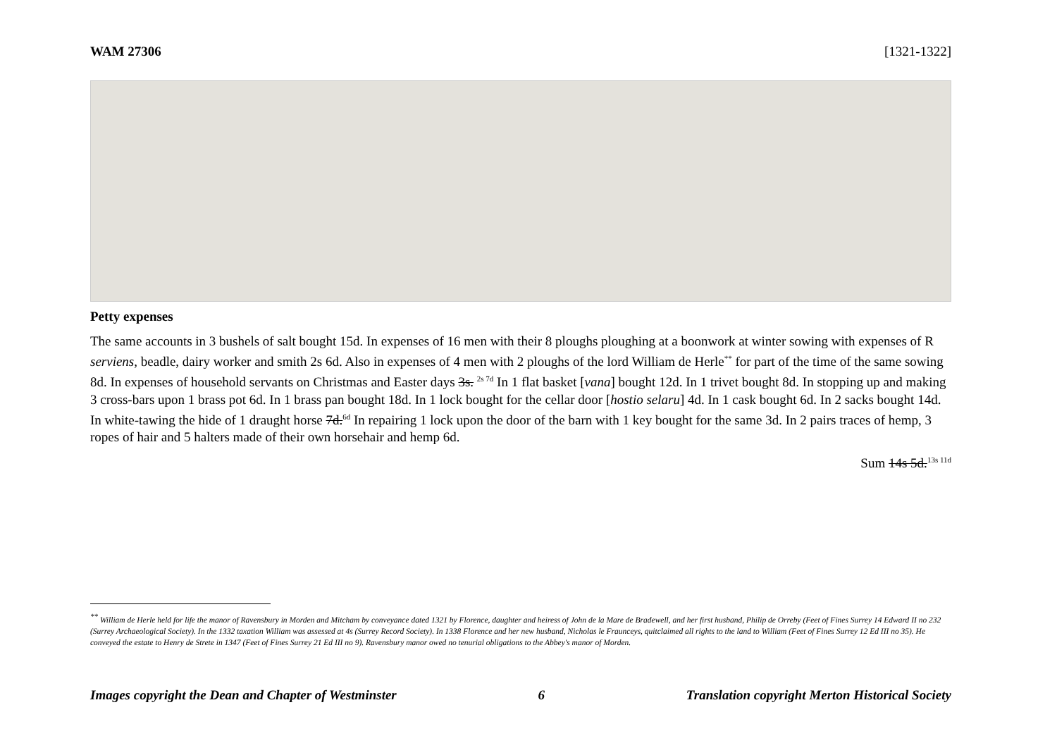WAM 27306 [1321-1322]
Petty expenses
The same accounts in 3 bushels of salt bought 15d. In expenses of 16 men with their 8 ploughs ploughing at a boonwork at winter sowing with expenses of R serviens, beadle, dairy worker and smith 2s 6d. Also in expenses of 4 men with 2 ploughs of the lord William de Herle<sup>**</sup> for part of the time of the same sowing 8d. In expenses of household servants on Christmas and Easter days 3s. <sup>2s 7d</sup> In 1 flat basket [vana] bought 12d. In 1 trivet bought 8d. In stopping up and making 3 cross-bars upon 1 brass pot 6d. In 1 brass pan bought 18d. In 1 lock bought for the cellar door [hostio selaru] 4d. In 1 cask bought 6d. In 2 sacks bought 14d. In white-tawing the hide of 1 draught horse 7d.<sup>6d</sup> In repairing 1 lock upon the door of the barn with 1 key bought for the same 3d. In 2 pairs traces of hemp, 3 ropes of hair and 5 halters made of their own horsehair and hemp 6d.
Sum 14s 5d.<sup>13s 11d</sup>
<sup>**</sup> William de Herle held for life the manor of Ravensbury in Morden and Mitcham by conveyance dated 1321 by Florence, daughter and heiress of John de la Mare de Bradewell, and her first husband, Philip de Orreby (Feet of Fines Surrey 14 Edward II no 232 (Surrey Archaeological Society). In the 1332 taxation William was assessed at 4s (Surrey Record Society). In 1338 Florence and her new husband, Nicholas le Fraunceys, quitclaimed all rights to the land to William (Feet of Fines Surrey 12 Ed III no 35). He conveyed the estate to Henry de Strete in 1347 (Feet of Fines Surrey 21 Ed III no 9). Ravensbury manor owed no tenurial obligations to the Abbey's manor of Morden.
Images copyright the Dean and Chapter of Westminster 6 Translation copyright Merton Historical Society